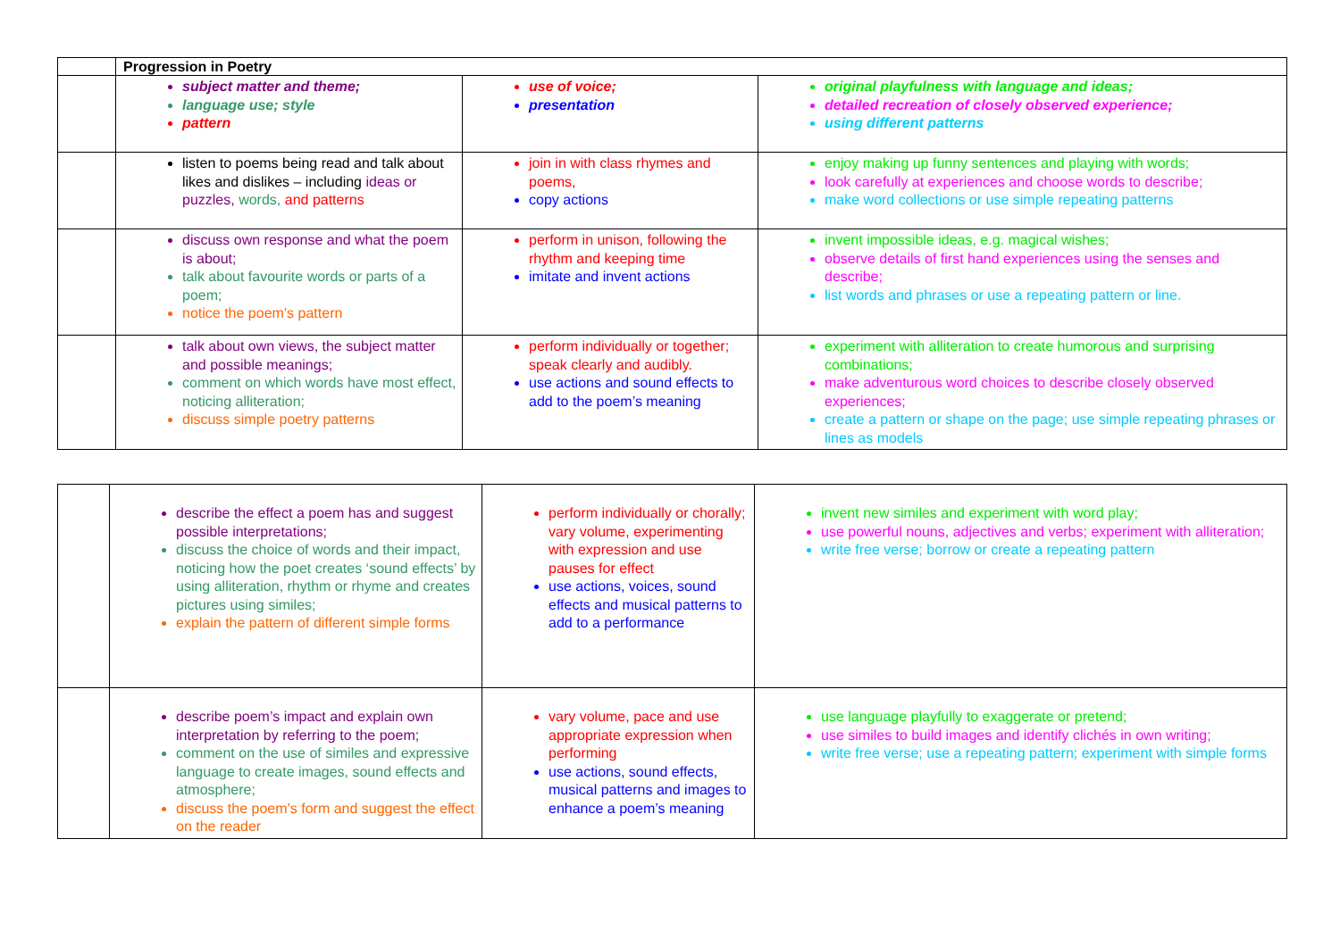| | Progression in Poetry | | |
| | subject matter and theme; language use; style pattern | use of voice; presentation | original playfulness with language and ideas; detailed recreation of closely observed experience; using different patterns |
| | listen to poems being read and talk about likes and dislikes – including ideas or puzzles, words, and patterns | join in with class rhymes and poems, copy actions | enjoy making up funny sentences and playing with words; look carefully at experiences and choose words to describe; make word collections or use simple repeating patterns |
| | discuss own response and what the poem is about; talk about favourite words or parts of a poem; notice the poem’s pattern | perform in unison, following the rhythm and keeping time imitate and invent actions | invent impossible ideas, e.g. magical wishes; observe details of first hand experiences using the senses and describe; list words and phrases or use a repeating pattern or line. |
| | talk about own views, the subject matter and possible meanings; comment on which words have most effect, noticing alliteration; discuss simple poetry patterns | perform individually or together; speak clearly and audibly. use actions and sound effects to add to the poem’s meaning | experiment with alliteration to create humorous and surprising combinations; make adventurous word choices to describe closely observed experiences; create a pattern or shape on the page; use simple repeating phrases or lines as models |
| | describe the effect a poem has and suggest possible interpretations; discuss the choice of words and their impact, noticing how the poet creates ‘sound effects’ by using alliteration, rhythm or rhyme and creates pictures using similes; explain the pattern of different simple forms | perform individually or chorally; vary volume, experimenting with expression and use pauses for effect use actions, voices, sound effects and musical patterns to add to a performance | invent new similes and experiment with word play; use powerful nouns, adjectives and verbs; experiment with alliteration; write free verse; borrow or create a repeating pattern |
| | describe poem’s impact and explain own interpretation by referring to the poem; comment on the use of similes and expressive language to create images, sound effects and atmosphere; discuss the poem’s form and suggest the effect on the reader | vary volume, pace and use appropriate expression when performing use actions, sound effects, musical patterns and images to enhance a poem’s meaning | use language playfully to exaggerate or pretend; use similes to build images and identify clichés in own writing; write free verse; use a repeating pattern; experiment with simple forms |